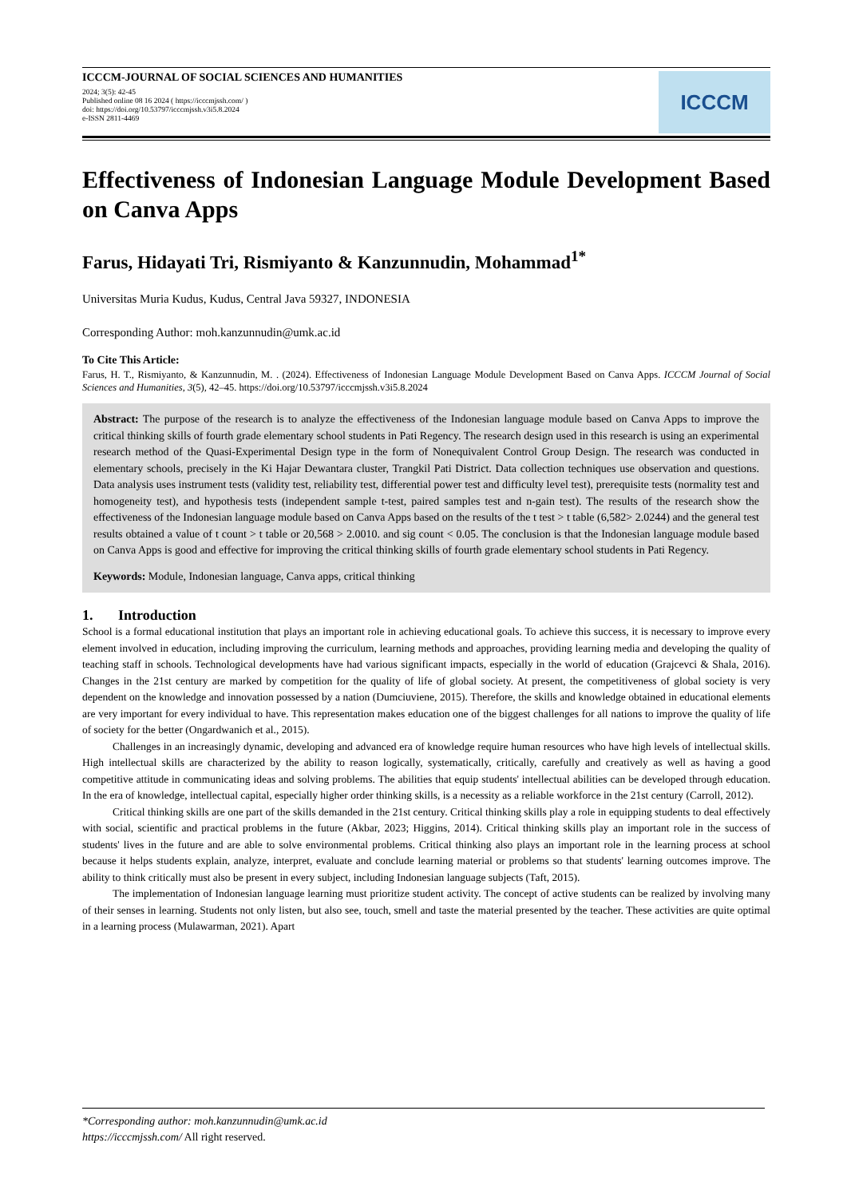ICCCM-JOURNAL OF SOCIAL SCIENCES AND HUMANITIES
2024; 3(5): 42-45
Published online 08 16 2024 ( https://icccmjssh.com/ )
doi: https://doi.org/10.53797/icccmjssh.v3i5.8.2024
e-ISSN 2811-4469
ICCCM
Effectiveness of Indonesian Language Module Development Based on Canva Apps
Farus, Hidayati Tri, Rismiyanto & Kanzunnudin, Mohammad<sup>1*</sup>
Universitas Muria Kudus, Kudus, Central Java 59327, INDONESIA
Corresponding Author: moh.kanzunnudin@umk.ac.id
To Cite This Article:
Farus, H. T., Rismiyanto, & Kanzunnudin, M. . (2024). Effectiveness of Indonesian Language Module Development Based on Canva Apps. ICCCM Journal of Social Sciences and Humanities, 3(5), 42–45. https://doi.org/10.53797/icccmjssh.v3i5.8.2024
Abstract: The purpose of the research is to analyze the effectiveness of the Indonesian language module based on Canva Apps to improve the critical thinking skills of fourth grade elementary school students in Pati Regency. The research design used in this research is using an experimental research method of the Quasi-Experimental Design type in the form of Nonequivalent Control Group Design. The research was conducted in elementary schools, precisely in the Ki Hajar Dewantara cluster, Trangkil Pati District. Data collection techniques use observation and questions. Data analysis uses instrument tests (validity test, reliability test, differential power test and difficulty level test), prerequisite tests (normality test and homogeneity test), and hypothesis tests (independent sample t-test, paired samples test and n-gain test). The results of the research show the effectiveness of the Indonesian language module based on Canva Apps based on the results of the t test > t table (6,582> 2.0244) and the general test results obtained a value of t count > t table or 20,568 > 2.0010. and sig count < 0.05. The conclusion is that the Indonesian language module based on Canva Apps is good and effective for improving the critical thinking skills of fourth grade elementary school students in Pati Regency.
Keywords: Module, Indonesian language, Canva apps, critical thinking
1. Introduction
School is a formal educational institution that plays an important role in achieving educational goals. To achieve this success, it is necessary to improve every element involved in education, including improving the curriculum, learning methods and approaches, providing learning media and developing the quality of teaching staff in schools. Technological developments have had various significant impacts, especially in the world of education (Grajcevci & Shala, 2016). Changes in the 21st century are marked by competition for the quality of life of global society. At present, the competitiveness of global society is very dependent on the knowledge and innovation possessed by a nation (Dumciuviene, 2015). Therefore, the skills and knowledge obtained in educational elements are very important for every individual to have. This representation makes education one of the biggest challenges for all nations to improve the quality of life of society for the better (Ongardwanich et al., 2015).
Challenges in an increasingly dynamic, developing and advanced era of knowledge require human resources who have high levels of intellectual skills. High intellectual skills are characterized by the ability to reason logically, systematically, critically, carefully and creatively as well as having a good competitive attitude in communicating ideas and solving problems. The abilities that equip students' intellectual abilities can be developed through education. In the era of knowledge, intellectual capital, especially higher order thinking skills, is a necessity as a reliable workforce in the 21st century (Carroll, 2012).
Critical thinking skills are one part of the skills demanded in the 21st century. Critical thinking skills play a role in equipping students to deal effectively with social, scientific and practical problems in the future (Akbar, 2023; Higgins, 2014). Critical thinking skills play an important role in the success of students' lives in the future and are able to solve environmental problems. Critical thinking also plays an important role in the learning process at school because it helps students explain, analyze, interpret, evaluate and conclude learning material or problems so that students' learning outcomes improve. The ability to think critically must also be present in every subject, including Indonesian language subjects (Taft, 2015).
The implementation of Indonesian language learning must prioritize student activity. The concept of active students can be realized by involving many of their senses in learning. Students not only listen, but also see, touch, smell and taste the material presented by the teacher. These activities are quite optimal in a learning process (Mulawarman, 2021). Apart
*Corresponding author: moh.kanzunnudin@umk.ac.id
https://icccmjssh.com/ All right reserved.